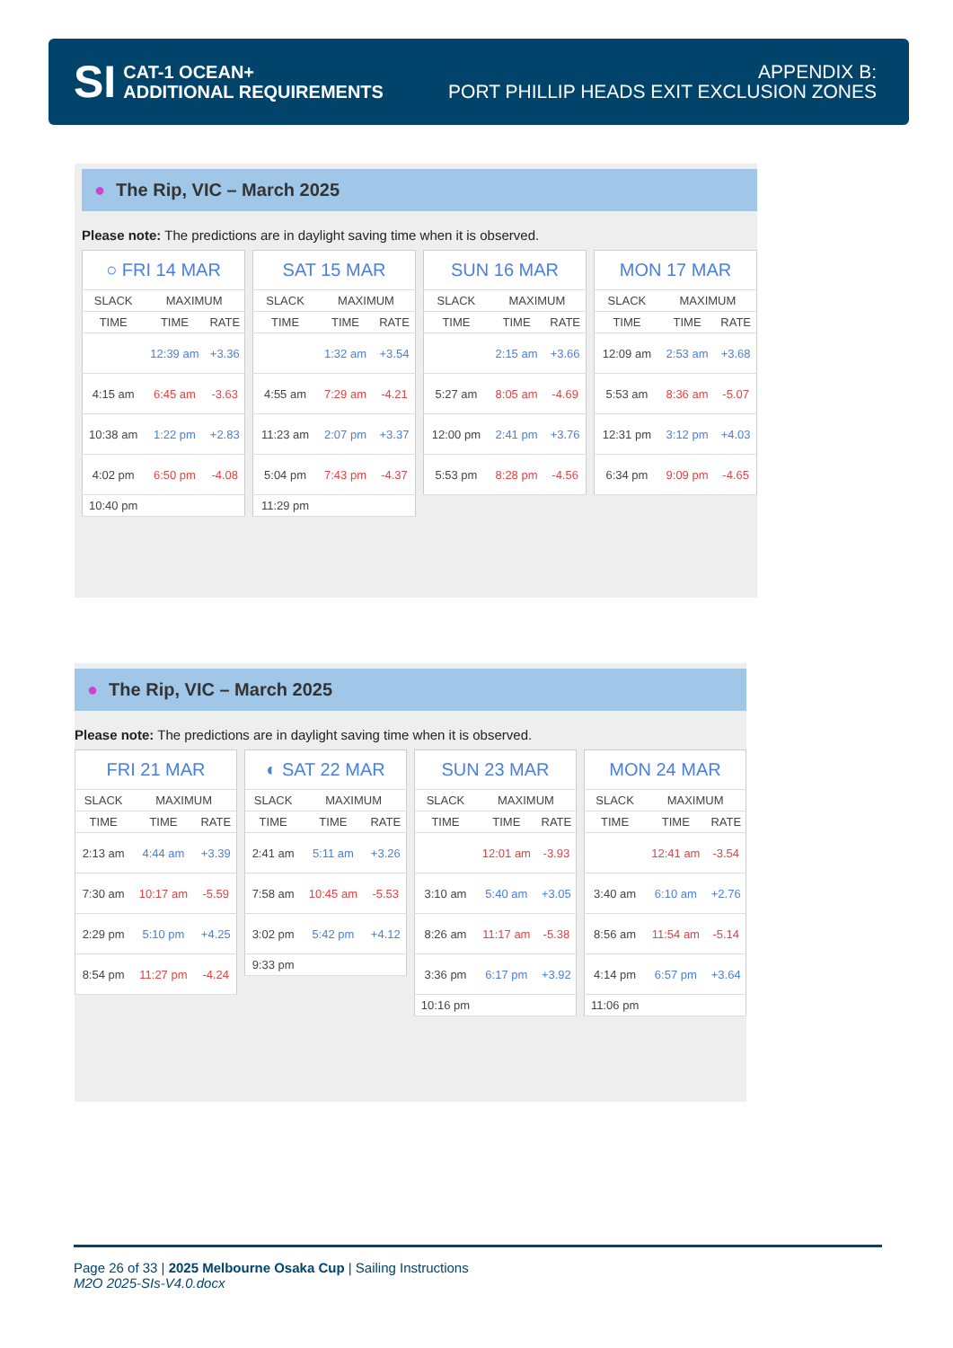SI
CAT-1 OCEAN+
ADDITIONAL REQUIREMENTS
APPENDIX B:
PORT PHILLIP HEADS EXIT EXCLUSION ZONES
● The Rip, VIC – March 2025
Please note: The predictions are in daylight saving time when it is observed.
| ○ FRI 14 MAR | | |
| --- | --- | --- |
| SLACK | MAXIMUM | |
| TIME | TIME | RATE |
| | 12:39 am | +3.36 |
| 4:15 am | 6:45 am | -3.63 |
| 10:38 am | 1:22 pm | +2.83 |
| 4:02 pm | 6:50 pm | -4.08 |
| 10:40 pm | | |
| SAT 15 MAR | | |
| --- | --- | --- |
| SLACK | MAXIMUM | |
| TIME | TIME | RATE |
| | 1:32 am | +3.54 |
| 4:55 am | 7:29 am | -4.21 |
| 11:23 am | 2:07 pm | +3.37 |
| 5:04 pm | 7:43 pm | -4.37 |
| 11:29 pm | | |
| SUN 16 MAR | | |
| --- | --- | --- |
| SLACK | MAXIMUM | |
| TIME | TIME | RATE |
| | 2:15 am | +3.66 |
| 5:27 am | 8:05 am | -4.69 |
| 12:00 pm | 2:41 pm | +3.76 |
| 5:53 pm | 8:28 pm | -4.56 |
| MON 17 MAR | | |
| --- | --- | --- |
| SLACK | MAXIMUM | |
| TIME | TIME | RATE |
| 12:09 am | 2:53 am | +3.68 |
| 5:53 am | 8:36 am | -5.07 |
| 12:31 pm | 3:12 pm | +4.03 |
| 6:34 pm | 9:09 pm | -4.65 |
● The Rip, VIC – March 2025
Please note: The predictions are in daylight saving time when it is observed.
| FRI 21 MAR | | |
| --- | --- | --- |
| SLACK | MAXIMUM | |
| TIME | TIME | RATE |
| 2:13 am | 4:44 am | +3.39 |
| 7:30 am | 10:17 am | -5.59 |
| 2:29 pm | 5:10 pm | +4.25 |
| 8:54 pm | 11:27 pm | -4.24 |
| ◐ SAT 22 MAR | | |
| --- | --- | --- |
| SLACK | MAXIMUM | |
| TIME | TIME | RATE |
| 2:41 am | 5:11 am | +3.26 |
| 7:58 am | 10:45 am | -5.53 |
| 3:02 pm | 5:42 pm | +4.12 |
| 9:33 pm | | |
| SUN 23 MAR | | |
| --- | --- | --- |
| SLACK | MAXIMUM | |
| TIME | TIME | RATE |
| | 12:01 am | -3.93 |
| 3:10 am | 5:40 am | +3.05 |
| 8:26 am | 11:17 am | -5.38 |
| 3:36 pm | 6:17 pm | +3.92 |
| 10:16 pm | | |
| MON 24 MAR | | |
| --- | --- | --- |
| SLACK | MAXIMUM | |
| TIME | TIME | RATE |
| | 12:41 am | -3.54 |
| 3:40 am | 6:10 am | +2.76 |
| 8:56 am | 11:54 am | -5.14 |
| 4:14 pm | 6:57 pm | +3.64 |
| 11:06 pm | | |
Page 26 of 33 | 2025 Melbourne Osaka Cup | Sailing Instructions
M2O 2025-SIs-V4.0.docx